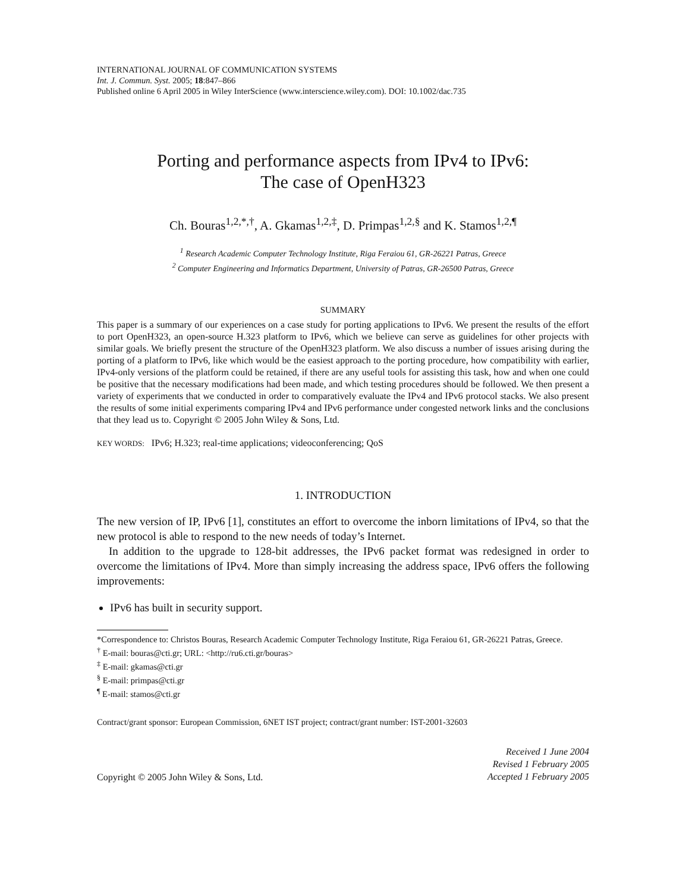INTERNATIONAL JOURNAL OF COMMUNICATION SYSTEMS
Int. J. Commun. Syst. 2005; 18:847–866
Published online 6 April 2005 in Wiley InterScience (www.interscience.wiley.com). DOI: 10.1002/dac.735
Porting and performance aspects from IPv4 to IPv6:
The case of OpenH323
Ch. Bouras<sup>1,2,*,†</sup>, A. Gkamas<sup>1,2,‡</sup>, D. Primpas<sup>1,2,§</sup> and K. Stamos<sup>1,2,¶</sup>
<sup>1</sup> Research Academic Computer Technology Institute, Riga Feraiou 61, GR-26221 Patras, Greece
<sup>2</sup> Computer Engineering and Informatics Department, University of Patras, GR-26500 Patras, Greece
SUMMARY
This paper is a summary of our experiences on a case study for porting applications to IPv6. We present the results of the effort to port OpenH323, an open-source H.323 platform to IPv6, which we believe can serve as guidelines for other projects with similar goals. We briefly present the structure of the OpenH323 platform. We also discuss a number of issues arising during the porting of a platform to IPv6, like which would be the easiest approach to the porting procedure, how compatibility with earlier, IPv4-only versions of the platform could be retained, if there are any useful tools for assisting this task, how and when one could be positive that the necessary modifications had been made, and which testing procedures should be followed. We then present a variety of experiments that we conducted in order to comparatively evaluate the IPv4 and IPv6 protocol stacks. We also present the results of some initial experiments comparing IPv4 and IPv6 performance under congested network links and the conclusions that they lead us to. Copyright © 2005 John Wiley & Sons, Ltd.
KEY WORDS: IPv6; H.323; real-time applications; videoconferencing; QoS
1. INTRODUCTION
The new version of IP, IPv6 [1], constitutes an effort to overcome the inborn limitations of IPv4, so that the new protocol is able to respond to the new needs of today’s Internet.
In addition to the upgrade to 128-bit addresses, the IPv6 packet format was redesigned in order to overcome the limitations of IPv4. More than simply increasing the address space, IPv6 offers the following improvements:
IPv6 has built in security support.
*Correspondence to: Christos Bouras, Research Academic Computer Technology Institute, Riga Feraiou 61, GR-26221 Patras, Greece.
<sup>†</sup> E-mail: bouras@cti.gr; URL: <http://ru6.cti.gr/bouras>
<sup>‡</sup> E-mail: gkamas@cti.gr
<sup>§</sup> E-mail: primpas@cti.gr
<sup>¶</sup> E-mail: stamos@cti.gr
Contract/grant sponsor: European Commission, 6NET IST project; contract/grant number: IST-2001-32603
Copyright © 2005 John Wiley & Sons, Ltd.
Received 1 June 2004
Revised 1 February 2005
Accepted 1 February 2005